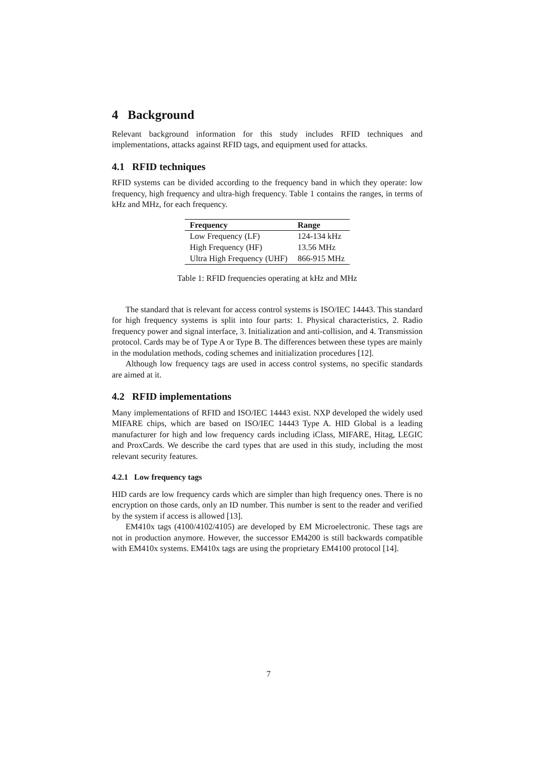4 Background
Relevant background information for this study includes RFID techniques and implementations, attacks against RFID tags, and equipment used for attacks.
4.1 RFID techniques
RFID systems can be divided according to the frequency band in which they operate: low frequency, high frequency and ultra-high frequency. Table 1 contains the ranges, in terms of kHz and MHz, for each frequency.
| Frequency | Range |
| --- | --- |
| Low Frequency (LF) | 124-134 kHz |
| High Frequency (HF) | 13.56 MHz |
| Ultra High Frequency (UHF) | 866-915 MHz |
Table 1: RFID frequencies operating at kHz and MHz
The standard that is relevant for access control systems is ISO/IEC 14443. This standard for high frequency systems is split into four parts: 1. Physical characteristics, 2. Radio frequency power and signal interface, 3. Initialization and anti-collision, and 4. Transmission protocol. Cards may be of Type A or Type B. The differences between these types are mainly in the modulation methods, coding schemes and initialization procedures [12].
Although low frequency tags are used in access control systems, no specific standards are aimed at it.
4.2 RFID implementations
Many implementations of RFID and ISO/IEC 14443 exist. NXP developed the widely used MIFARE chips, which are based on ISO/IEC 14443 Type A. HID Global is a leading manufacturer for high and low frequency cards including iClass, MIFARE, Hitag, LEGIC and ProxCards. We describe the card types that are used in this study, including the most relevant security features.
4.2.1 Low frequency tags
HID cards are low frequency cards which are simpler than high frequency ones. There is no encryption on those cards, only an ID number. This number is sent to the reader and verified by the system if access is allowed [13].
EM410x tags (4100/4102/4105) are developed by EM Microelectronic. These tags are not in production anymore. However, the successor EM4200 is still backwards compatible with EM410x systems. EM410x tags are using the proprietary EM4100 protocol [14].
7